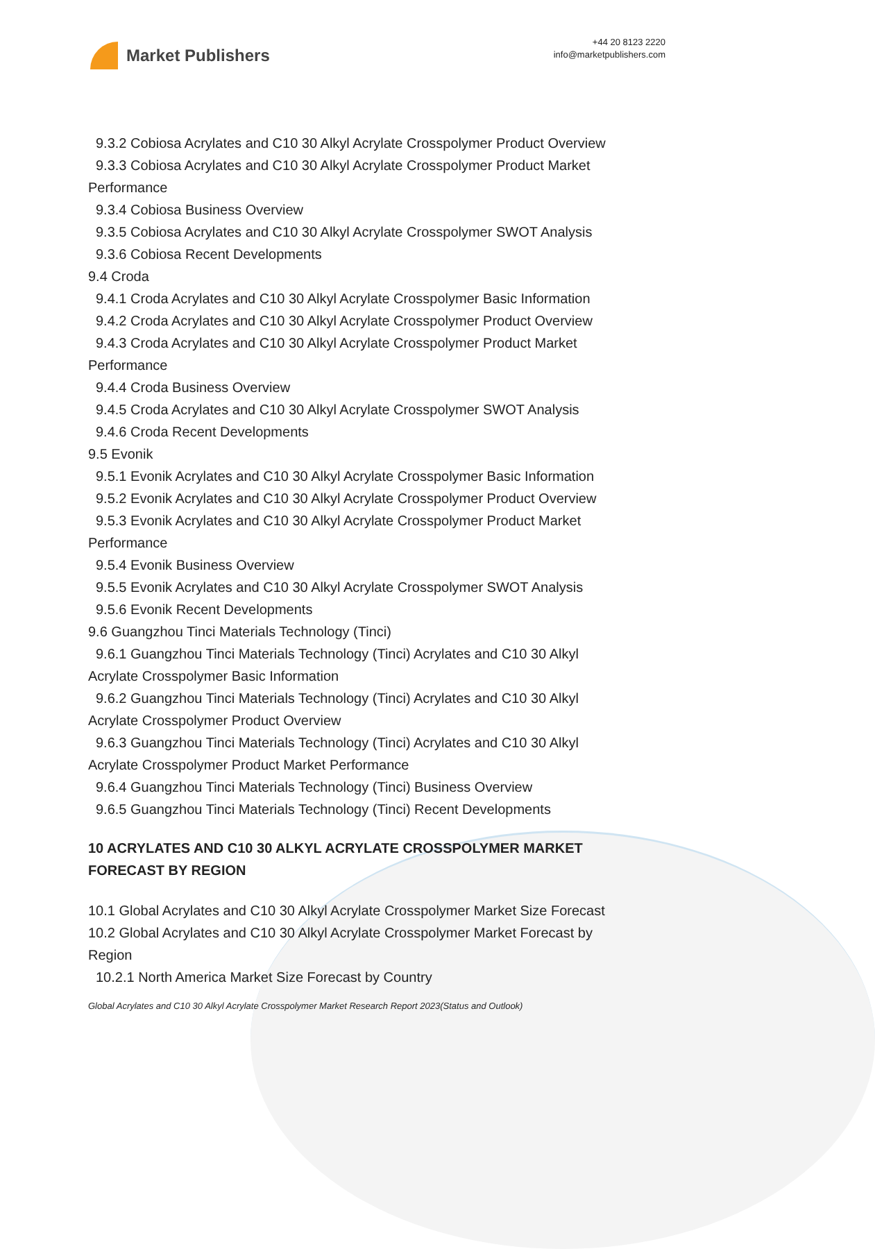Market Publishers
+44 20 8123 2220
info@marketpublishers.com
9.3.2 Cobiosa Acrylates and C10 30 Alkyl Acrylate Crosspolymer Product Overview
9.3.3 Cobiosa Acrylates and C10 30 Alkyl Acrylate Crosspolymer Product Market
Performance
9.3.4 Cobiosa Business Overview
9.3.5 Cobiosa Acrylates and C10 30 Alkyl Acrylate Crosspolymer SWOT Analysis
9.3.6 Cobiosa Recent Developments
9.4 Croda
9.4.1 Croda Acrylates and C10 30 Alkyl Acrylate Crosspolymer Basic Information
9.4.2 Croda Acrylates and C10 30 Alkyl Acrylate Crosspolymer Product Overview
9.4.3 Croda Acrylates and C10 30 Alkyl Acrylate Crosspolymer Product Market
Performance
9.4.4 Croda Business Overview
9.4.5 Croda Acrylates and C10 30 Alkyl Acrylate Crosspolymer SWOT Analysis
9.4.6 Croda Recent Developments
9.5 Evonik
9.5.1 Evonik Acrylates and C10 30 Alkyl Acrylate Crosspolymer Basic Information
9.5.2 Evonik Acrylates and C10 30 Alkyl Acrylate Crosspolymer Product Overview
9.5.3 Evonik Acrylates and C10 30 Alkyl Acrylate Crosspolymer Product Market
Performance
9.5.4 Evonik Business Overview
9.5.5 Evonik Acrylates and C10 30 Alkyl Acrylate Crosspolymer SWOT Analysis
9.5.6 Evonik Recent Developments
9.6 Guangzhou Tinci Materials Technology (Tinci)
9.6.1 Guangzhou Tinci Materials Technology (Tinci) Acrylates and C10 30 Alkyl
Acrylate Crosspolymer Basic Information
9.6.2 Guangzhou Tinci Materials Technology (Tinci) Acrylates and C10 30 Alkyl
Acrylate Crosspolymer Product Overview
9.6.3 Guangzhou Tinci Materials Technology (Tinci) Acrylates and C10 30 Alkyl
Acrylate Crosspolymer Product Market Performance
9.6.4 Guangzhou Tinci Materials Technology (Tinci) Business Overview
9.6.5 Guangzhou Tinci Materials Technology (Tinci) Recent Developments
10 ACRYLATES AND C10 30 ALKYL ACRYLATE CROSSPOLYMER MARKET FORECAST BY REGION
10.1 Global Acrylates and C10 30 Alkyl Acrylate Crosspolymer Market Size Forecast
10.2 Global Acrylates and C10 30 Alkyl Acrylate Crosspolymer Market Forecast by
Region
10.2.1 North America Market Size Forecast by Country
Global Acrylates and C10 30 Alkyl Acrylate Crosspolymer Market Research Report 2023(Status and Outlook)